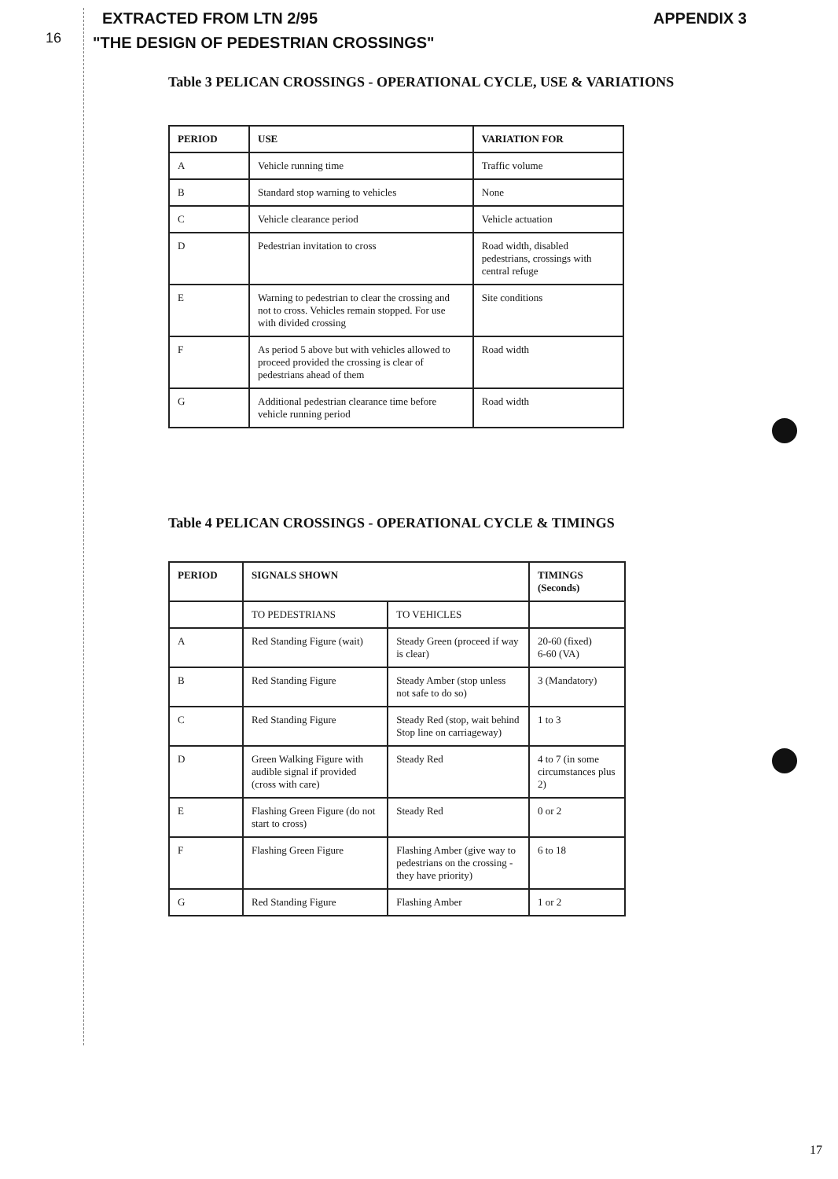16
EXTRACTED FROM LTN 2/95 APPENDIX 3
"THE DESIGN OF PEDESTRIAN CROSSINGS"
Table 3 PELICAN CROSSINGS - OPERATIONAL CYCLE, USE & VARIATIONS
| PERIOD | USE | VARIATION FOR |
| --- | --- | --- |
| A | Vehicle running time | Traffic volume |
| B | Standard stop warning to vehicles | None |
| C | Vehicle clearance period | Vehicle actuation |
| D | Pedestrian invitation to cross | Road width, disabled pedestrians, crossings with central refuge |
| E | Warning to pedestrian to clear the crossing and not to cross. Vehicles remain stopped. For use with divided crossing | Site conditions |
| F | As period 5 above but with vehicles allowed to proceed provided the crossing is clear of pedestrians ahead of them | Road width |
| G | Additional pedestrian clearance time before vehicle running period | Road width |
Table 4 PELICAN CROSSINGS - OPERATIONAL CYCLE & TIMINGS
| PERIOD | SIGNALS SHOWN | | TIMINGS (Seconds) |
| --- | --- | --- | --- |
| | TO PEDESTRIANS | TO VEHICLES | |
| A | Red Standing Figure (wait) | Steady Green (proceed if way is clear) | 20-60 (fixed) 6-60 (VA) |
| B | Red Standing Figure | Steady Amber (stop unless not safe to do so) | 3 (Mandatory) |
| C | Red Standing Figure | Steady Red (stop, wait behind Stop line on carriageway) | 1 to 3 |
| D | Green Walking Figure with audible signal if provided (cross with care) | Steady Red | 4 to 7 (in some circumstances plus 2) |
| E | Flashing Green Figure (do not start to cross) | Steady Red | 0 or 2 |
| F | Flashing Green Figure | Flashing Amber (give way to pedestrians on the crossing - they have priority) | 6 to 18 |
| G | Red Standing Figure | Flashing Amber | 1 or 2 |
17